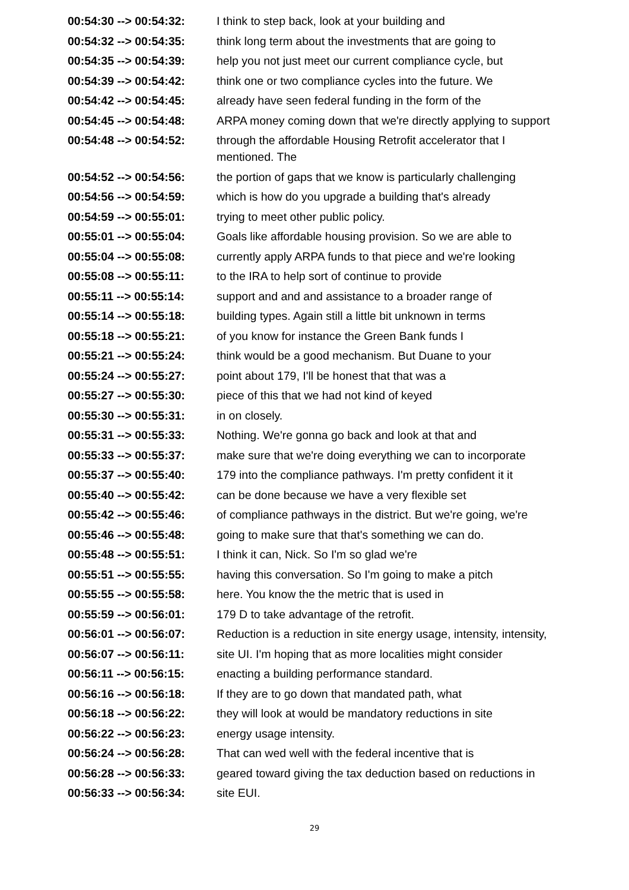00:54:30 --> 00:54:32:
I think to step back, look at your building and
00:54:32 --> 00:54:35:
think long term about the investments that are going to
00:54:35 --> 00:54:39:
help you not just meet our current compliance cycle, but
00:54:39 --> 00:54:42:
think one or two compliance cycles into the future. We
00:54:42 --> 00:54:45:
already have seen federal funding in the form of the
00:54:45 --> 00:54:48:
ARPA money coming down that we're directly applying to support
00:54:48 --> 00:54:52:
through the affordable Housing Retrofit accelerator that I mentioned. The
00:54:52 --> 00:54:56:
the portion of gaps that we know is particularly challenging
00:54:56 --> 00:54:59:
which is how do you upgrade a building that's already
00:54:59 --> 00:55:01:
trying to meet other public policy.
00:55:01 --> 00:55:04:
Goals like affordable housing provision. So we are able to
00:55:04 --> 00:55:08:
currently apply ARPA funds to that piece and we're looking
00:55:08 --> 00:55:11:
to the IRA to help sort of continue to provide
00:55:11 --> 00:55:14:
support and and and assistance to a broader range of
00:55:14 --> 00:55:18:
building types. Again still a little bit unknown in terms
00:55:18 --> 00:55:21:
of you know for instance the Green Bank funds I
00:55:21 --> 00:55:24:
think would be a good mechanism. But Duane to your
00:55:24 --> 00:55:27:
point about 179, I'll be honest that that was a
00:55:27 --> 00:55:30:
piece of this that we had not kind of keyed
00:55:30 --> 00:55:31:
in on closely.
00:55:31 --> 00:55:33:
Nothing. We're gonna go back and look at that and
00:55:33 --> 00:55:37:
make sure that we're doing everything we can to incorporate
00:55:37 --> 00:55:40:
179 into the compliance pathways. I'm pretty confident it it
00:55:40 --> 00:55:42:
can be done because we have a very flexible set
00:55:42 --> 00:55:46:
of compliance pathways in the district. But we're going, we're
00:55:46 --> 00:55:48:
going to make sure that that's something we can do.
00:55:48 --> 00:55:51:
I think it can, Nick. So I'm so glad we're
00:55:51 --> 00:55:55:
having this conversation. So I'm going to make a pitch
00:55:55 --> 00:55:58:
here. You know the the metric that is used in
00:55:59 --> 00:56:01:
179 D to take advantage of the retrofit.
00:56:01 --> 00:56:07:
Reduction is a reduction in site energy usage, intensity, intensity,
00:56:07 --> 00:56:11:
site UI. I'm hoping that as more localities might consider
00:56:11 --> 00:56:15:
enacting a building performance standard.
00:56:16 --> 00:56:18:
If they are to go down that mandated path, what
00:56:18 --> 00:56:22:
they will look at would be mandatory reductions in site
00:56:22 --> 00:56:23:
energy usage intensity.
00:56:24 --> 00:56:28:
That can wed well with the federal incentive that is
00:56:28 --> 00:56:33:
geared toward giving the tax deduction based on reductions in
00:56:33 --> 00:56:34:
site EUI.
29